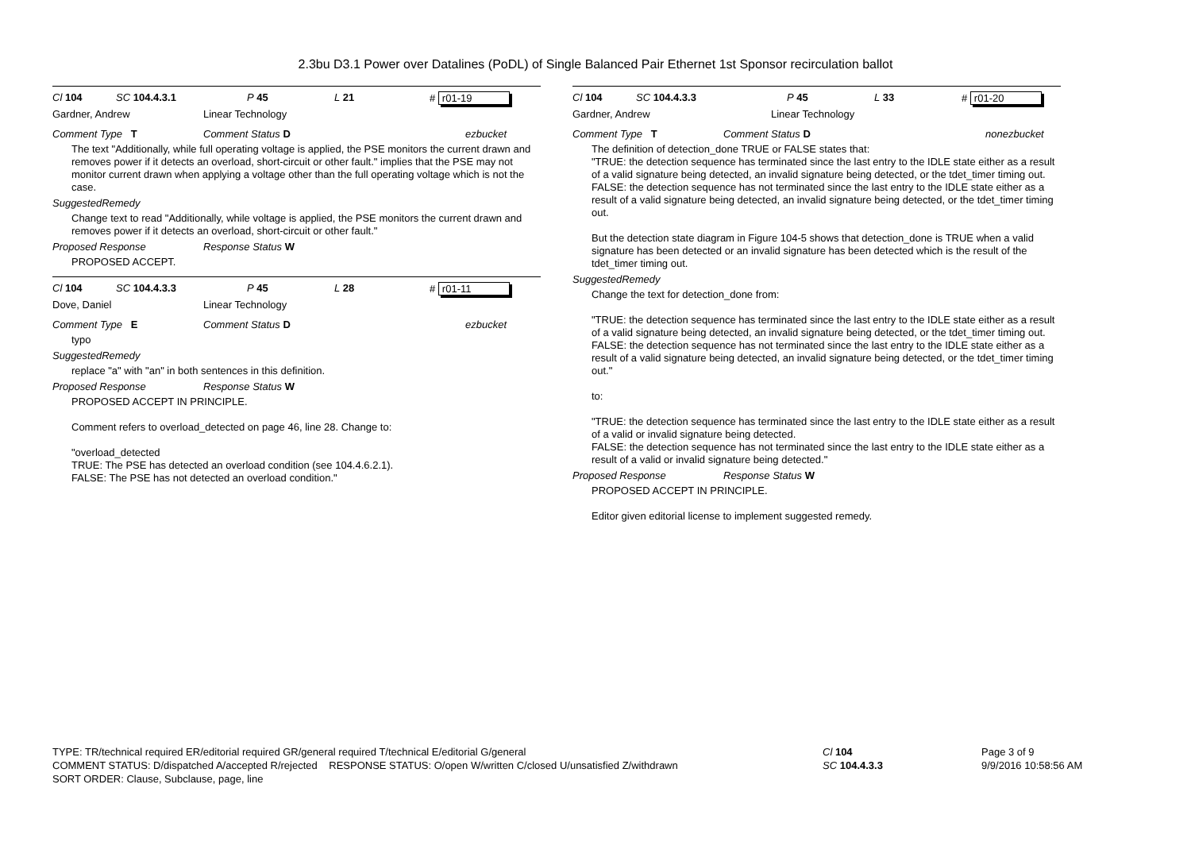2.3bu D3.1 Power over Datalines (PoDL) of Single Balanced Pair Ethernet 1st Sponsor recirculation ballot
Cl 104 SC 104.4.3.1 P 45 L 21 # r01-19
Gardner, Andrew Linear Technology
Comment Type T Comment Status D ezbucket
The text "Additionally, while full operating voltage is applied, the PSE monitors the current drawn and removes power if it detects an overload, short-circuit or other fault." implies that the PSE may not monitor current drawn when applying a voltage other than the full operating voltage which is not the case.
SuggestedRemedy
Change text to read "Additionally, while voltage is applied, the PSE monitors the current drawn and removes power if it detects an overload, short-circuit or other fault."
Proposed Response Response Status W
PROPOSED ACCEPT.
Cl 104 SC 104.4.3.3 P 45 L 28 # r01-11
Dove, Daniel Linear Technology
Comment Type E Comment Status D ezbucket
typo
SuggestedRemedy
replace "a" with "an" in both sentences in this definition.
Proposed Response Response Status W
PROPOSED ACCEPT IN PRINCIPLE.
Comment refers to overload_detected on page 46, line 28. Change to:
"overload_detected
TRUE: The PSE has detected an overload condition (see 104.4.6.2.1).
FALSE: The PSE has not detected an overload condition."
Cl 104 SC 104.4.3.3 P 45 L 33 # r01-20
Gardner, Andrew Linear Technology
Comment Type T Comment Status D nonezbucket
The definition of detection_done TRUE or FALSE states that:
"TRUE: the detection sequence has terminated since the last entry to the IDLE state either as a result of a valid signature being detected, an invalid signature being detected, or the tdet_timer timing out.
FALSE: the detection sequence has not terminated since the last entry to the IDLE state either as a result of a valid signature being detected, an invalid signature being detected, or the tdet_timer timing
out.
But the detection state diagram in Figure 104-5 shows that detection_done is TRUE when a valid signature has been detected or an invalid signature has been detected which is the result of the tdet_timer timing out.
SuggestedRemedy
Change the text for detection_done from:
"TRUE: the detection sequence has terminated since the last entry to the IDLE state either as a result of a valid signature being detected, an invalid signature being detected, or the tdet_timer timing out.
FALSE: the detection sequence has not terminated since the last entry to the IDLE state either as a result of a valid signature being detected, an invalid signature being detected, or the tdet_timer timing out."
to:
"TRUE: the detection sequence has terminated since the last entry to the IDLE state either as a result of a valid or invalid signature being detected.
FALSE: the detection sequence has not terminated since the last entry to the IDLE state either as a result of a valid or invalid signature being detected."
Proposed Response Response Status W
PROPOSED ACCEPT IN PRINCIPLE.
Editor given editorial license to implement suggested remedy.
TYPE: TR/technical required ER/editorial required GR/general required T/technical E/editorial G/general
COMMENT STATUS: D/dispatched A/accepted R/rejected RESPONSE STATUS: O/open W/written C/closed U/unsatisfied Z/withdrawn
SORT ORDER: Clause, Subclause, page, line
Cl 104
SC 104.4.3.3
Page 3 of 9
9/9/2016 10:58:56 AM